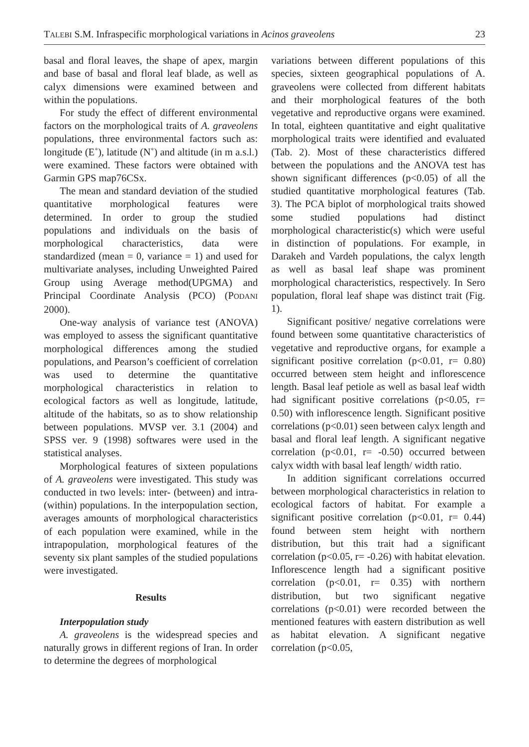TALEBI S.M. Infraspecific morphological variations in Acinos graveolens 23
basal and floral leaves, the shape of apex, margin and base of basal and floral leaf blade, as well as calyx dimensions were examined between and within the populations.
For study the effect of different environmental factors on the morphological traits of A. graveolens populations, three environmental factors such as: longitude (E˚), latitude (N˚) and altitude (in m a.s.l.) were examined. These factors were obtained with Garmin GPS map76CSx.
The mean and standard deviation of the studied quantitative morphological features were determined. In order to group the studied populations and individuals on the basis of morphological characteristics, data were standardized (mean = 0, variance = 1) and used for multivariate analyses, including Unweighted Paired Group using Average method(UPGMA) and Principal Coordinate Analysis (PCO) (PODANI 2000).
One-way analysis of variance test (ANOVA) was employed to assess the significant quantitative morphological differences among the studied populations, and Pearson’s coefficient of correlation was used to determine the quantitative morphological characteristics in relation to ecological factors as well as longitude, latitude, altitude of the habitats, so as to show relationship between populations. MVSP ver. 3.1 (2004) and SPSS ver. 9 (1998) softwares were used in the statistical analyses.
Morphological features of sixteen populations of A. graveolens were investigated. This study was conducted in two levels: inter- (between) and intra- (within) populations. In the interpopulation section, averages amounts of morphological characteristics of each population were examined, while in the intrapopulation, morphological features of the seventy six plant samples of the studied populations were investigated.
Results
Interpopulation study
A. graveolens is the widespread species and naturally grows in different regions of Iran. In order to determine the degrees of morphological
variations between different populations of this species, sixteen geographical populations of A. graveolens were collected from different habitats and their morphological features of the both vegetative and reproductive organs were examined. In total, eighteen quantitative and eight qualitative morphological traits were identified and evaluated (Tab. 2). Most of these characteristics differed between the populations and the ANOVA test has shown significant differences (p<0.05) of all the studied quantitative morphological features (Tab. 3). The PCA biplot of morphological traits showed some studied populations had distinct morphological characteristic(s) which were useful in distinction of populations. For example, in Darakeh and Vardeh populations, the calyx length as well as basal leaf shape was prominent morphological characteristics, respectively. In Sero population, floral leaf shape was distinct trait (Fig. 1).
Significant positive/ negative correlations were found between some quantitative characteristics of vegetative and reproductive organs, for example a significant positive correlation (p<0.01, r= 0.80) occurred between stem height and inflorescence length. Basal leaf petiole as well as basal leaf width had significant positive correlations (p<0.05, r= 0.50) with inflorescence length. Significant positive correlations (p<0.01) seen between calyx length and basal and floral leaf length. A significant negative correlation (p<0.01, r= -0.50) occurred between calyx width with basal leaf length/ width ratio.
In addition significant correlations occurred between morphological characteristics in relation to ecological factors of habitat. For example a significant positive correlation (p<0.01, r= 0.44) found between stem height with northern distribution, but this trait had a significant correlation (p<0.05, r= -0.26) with habitat elevation. Inflorescence length had a significant positive correlation (p<0.01, r= 0.35) with northern distribution, but two significant negative correlations (p<0.01) were recorded between the mentioned features with eastern distribution as well as habitat elevation. A significant negative correlation (p<0.05,